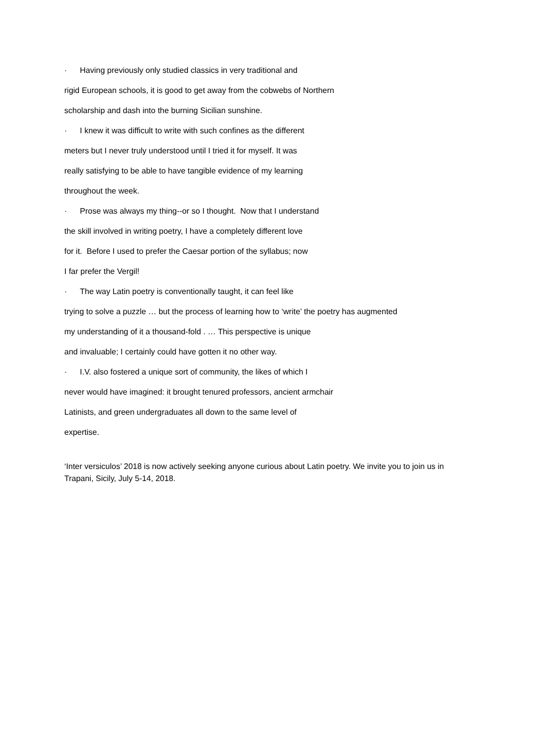· Having previously only studied classics in very traditional and
rigid European schools, it is good to get away from the cobwebs of Northern
scholarship and dash into the burning Sicilian sunshine.
· I knew it was difficult to write with such confines as the different
meters but I never truly understood until I tried it for myself. It was
really satisfying to be able to have tangible evidence of my learning
throughout the week.
· Prose was always my thing--or so I thought. Now that I understand
the skill involved in writing poetry, I have a completely different love
for it. Before I used to prefer the Caesar portion of the syllabus; now
I far prefer the Vergil!
· The way Latin poetry is conventionally taught, it can feel like
trying to solve a puzzle … but the process of learning how to ‘write’ the poetry has augmented
my understanding of it a thousand-fold . … This perspective is unique
and invaluable; I certainly could have gotten it no other way.
· I.V. also fostered a unique sort of community, the likes of which I
never would have imagined: it brought tenured professors, ancient armchair
Latinists, and green undergraduates all down to the same level of
expertise.
‘Inter versiculos’ 2018 is now actively seeking anyone curious about Latin poetry. We invite you to join us in Trapani, Sicily, July 5-14, 2018.